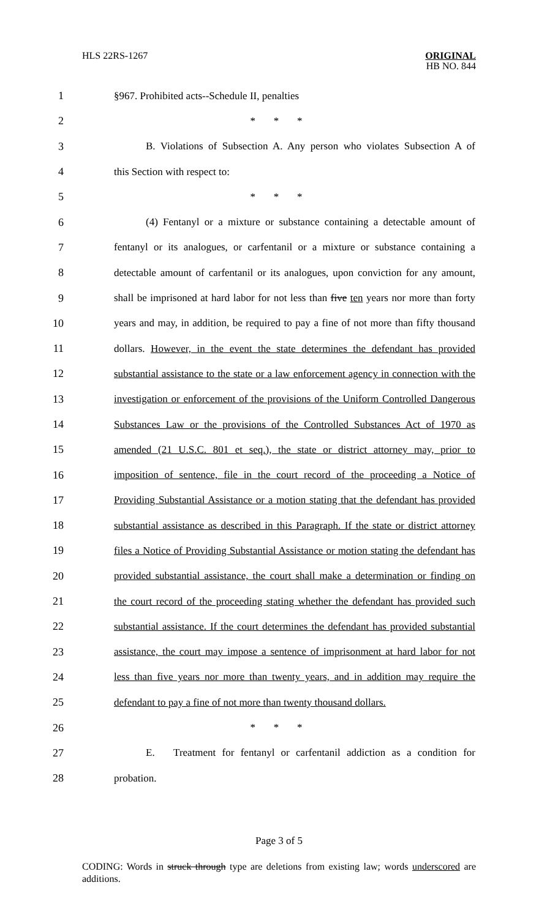HLS 22RS-1267
ORIGINAL
HB NO. 844
1 §967. Prohibited acts--Schedule II, penalties
2 * * *
3 B. Violations of Subsection A. Any person who violates Subsection A of
4 this Section with respect to:
5 * * *
6 (4) Fentanyl or a mixture or substance containing a detectable amount of
7 fentanyl or its analogues, or carfentanil or a mixture or substance containing a
8 detectable amount of carfentanil or its analogues, upon conviction for any amount,
9 shall be imprisoned at hard labor for not less than five ten years nor more than forty
10 years and may, in addition, be required to pay a fine of not more than fifty thousand
11 dollars. However, in the event the state determines the defendant has provided
12 substantial assistance to the state or a law enforcement agency in connection with the
13 investigation or enforcement of the provisions of the Uniform Controlled Dangerous
14 Substances Law or the provisions of the Controlled Substances Act of 1970 as
15 amended (21 U.S.C. 801 et seq.), the state or district attorney may, prior to
16 imposition of sentence, file in the court record of the proceeding a Notice of
17 Providing Substantial Assistance or a motion stating that the defendant has provided
18 substantial assistance as described in this Paragraph. If the state or district attorney
19 files a Notice of Providing Substantial Assistance or motion stating the defendant has
20 provided substantial assistance, the court shall make a determination or finding on
21 the court record of the proceeding stating whether the defendant has provided such
22 substantial assistance. If the court determines the defendant has provided substantial
23 assistance, the court may impose a sentence of imprisonment at hard labor for not
24 less than five years nor more than twenty years, and in addition may require the
25 defendant to pay a fine of not more than twenty thousand dollars.
26 * * *
27 E. Treatment for fentanyl or carfentanil addiction as a condition for
28 probation.
Page 3 of 5
CODING: Words in struck through type are deletions from existing law; words underscored are additions.